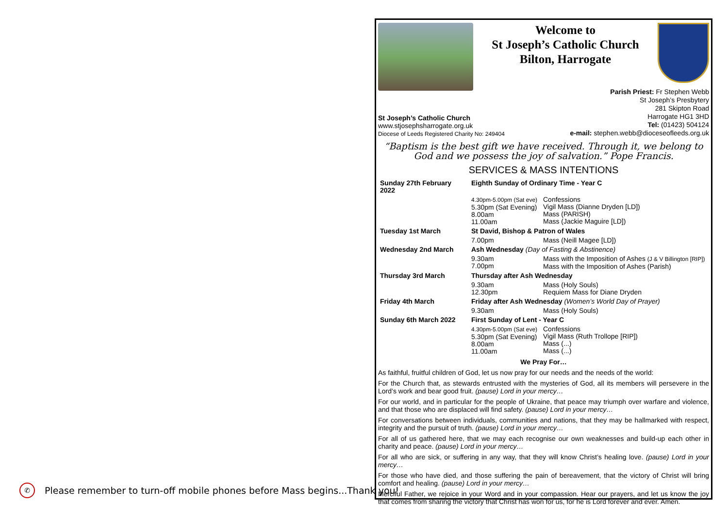✆
Please remember to turn-off mobile phones before Mass begins...Thank you!
Welcome to
St Joseph’s Catholic Church
Bilton, Harrogate
St Joseph’s Catholic Church
www.stjosephsharrogate.org.uk
Diocese of Leeds Registered Charity No: 249404
Parish Priest: Fr Stephen Webb
St Joseph’s Presbytery
281 Skipton Road
Harrogate HG1 3HD
Tel: (01423) 504124
e-mail: stephen.webb@dioceseofleeds.org.uk
“Baptism is the best gift we have received. Through it, we belong to God and we possess the joy of salvation.” Pope Francis.
SERVICES & MASS INTENTIONS
| Sunday 27th February 2022 | Eighth Sunday of Ordinary Time - Year C | |
| | 4.30pm-5.00pm (Sat eve) 5.30pm (Sat Evening) 8.00am 11.00am | Confessions Vigil Mass (Dianne Dryden [LD]) Mass (PARISH) Mass (Jackie Maguire [LD]) |
| Tuesday 1st March | St David, Bishop & Patron of Wales | |
| | 7.00pm | Mass (Neill Magee [LD]) |
| Wednesday 2nd March | Ash Wednesday (Day of Fasting & Abstinence) | |
| | 9.30am 7.00pm | Mass with the Imposition of Ashes (J & V Billington [RIP]) Mass with the Imposition of Ashes (Parish) |
| Thursday 3rd March | Thursday after Ash Wednesday | |
| | 9.30am 12.30pm | Mass (Holy Souls) Requiem Mass for Diane Dryden |
| Friday 4th March | Friday after Ash Wednesday (Women’s World Day of Prayer) | |
| | 9.30am | Mass (Holy Souls) |
| Sunday 6th March 2022 | First Sunday of Lent - Year C | |
| | 4.30pm-5.00pm (Sat eve) 5.30pm (Sat Evening) 8.00am 11.00am | Confessions Vigil Mass (Ruth Trollope [RIP]) Mass (...) Mass (...) |
We Pray For…
As faithful, fruitful children of God, let us now pray for our needs and the needs of the world:
For the Church that, as stewards entrusted with the mysteries of God, all its members will persevere in the Lord’s work and bear good fruit. (pause) Lord in your mercy…
For our world, and in particular for the people of Ukraine, that peace may triumph over warfare and violence, and that those who are displaced will find safety. (pause) Lord in your mercy…
For conversations between individuals, communities and nations, that they may be hallmarked with respect, integrity and the pursuit of truth. (pause) Lord in your mercy…
For all of us gathered here, that we may each recognise our own weaknesses and build-up each other in charity and peace. (pause) Lord in your mercy…
For all who are sick, or suffering in any way, that they will know Christ’s healing love. (pause) Lord in your mercy…
For those who have died, and those suffering the pain of bereavement, that the victory of Christ will bring comfort and healing. (pause) Lord in your mercy…
Merciful Father, we rejoice in your Word and in your compassion. Hear our prayers, and let us know the joy that comes from sharing the victory that Christ has won for us, for he is Lord forever and ever. Amen.